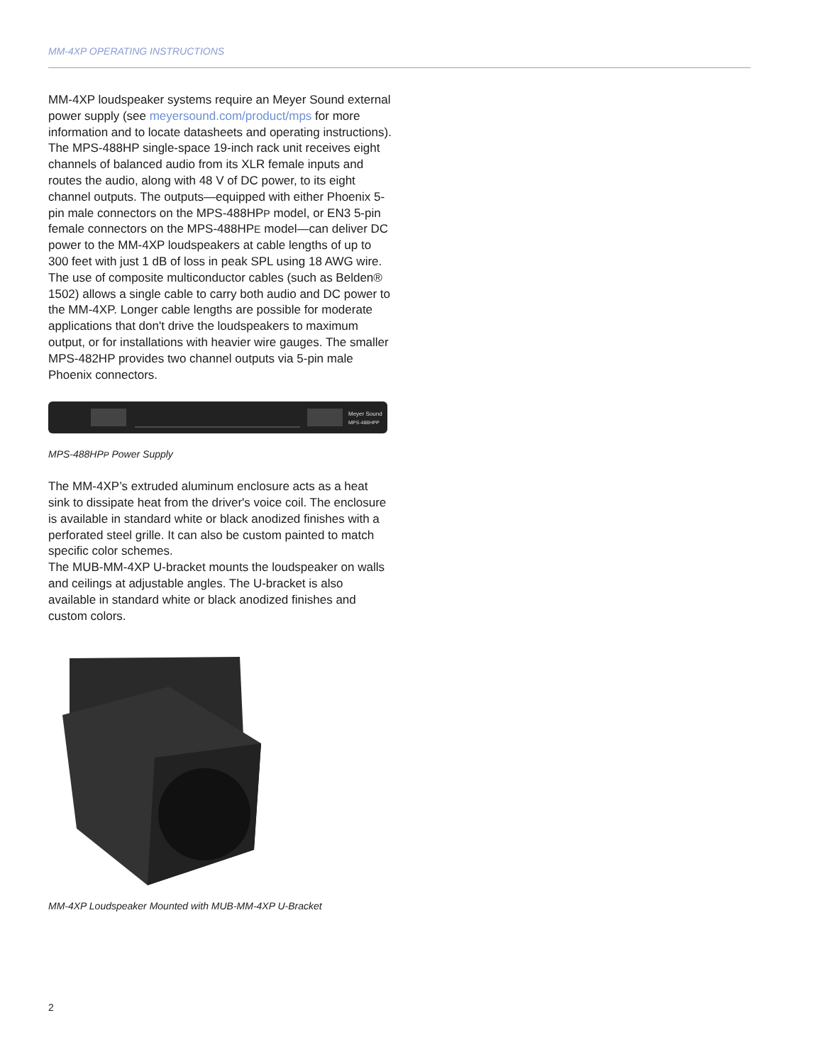MM-4XP OPERATING INSTRUCTIONS
MM-4XP loudspeaker systems require an Meyer Sound external power supply (see meyersound.com/product/mps for more information and to locate datasheets and operating instructions). The MPS-488HP single-space 19-inch rack unit receives eight channels of balanced audio from its XLR female inputs and routes the audio, along with 48 V of DC power, to its eight channel outputs. The outputs—equipped with either Phoenix 5-pin male connectors on the MPS-488HPP model, or EN3 5-pin female connectors on the MPS-488HPE model—can deliver DC power to the MM-4XP loudspeakers at cable lengths of up to 300 feet with just 1 dB of loss in peak SPL using 18 AWG wire. The use of composite multiconductor cables (such as Belden® 1502) allows a single cable to carry both audio and DC power to the MM-4XP. Longer cable lengths are possible for moderate applications that don't drive the loudspeakers to maximum output, or for installations with heavier wire gauges. The smaller MPS-482HP provides two channel outputs via 5-pin male Phoenix connectors.
Meyer Sound
MPS-488HPP
MPS-488HPP Power Supply
The MM-4XP’s extruded aluminum enclosure acts as a heat sink to dissipate heat from the driver's voice coil. The enclosure is available in standard white or black anodized finishes with a perforated steel grille. It can also be custom painted to match specific color schemes.
The MUB-MM-4XP U-bracket mounts the loudspeaker on walls and ceilings at adjustable angles. The U-bracket is also available in standard white or black anodized finishes and custom colors.
MM-4XP Loudspeaker Mounted with MUB-MM-4XP U-Bracket
2